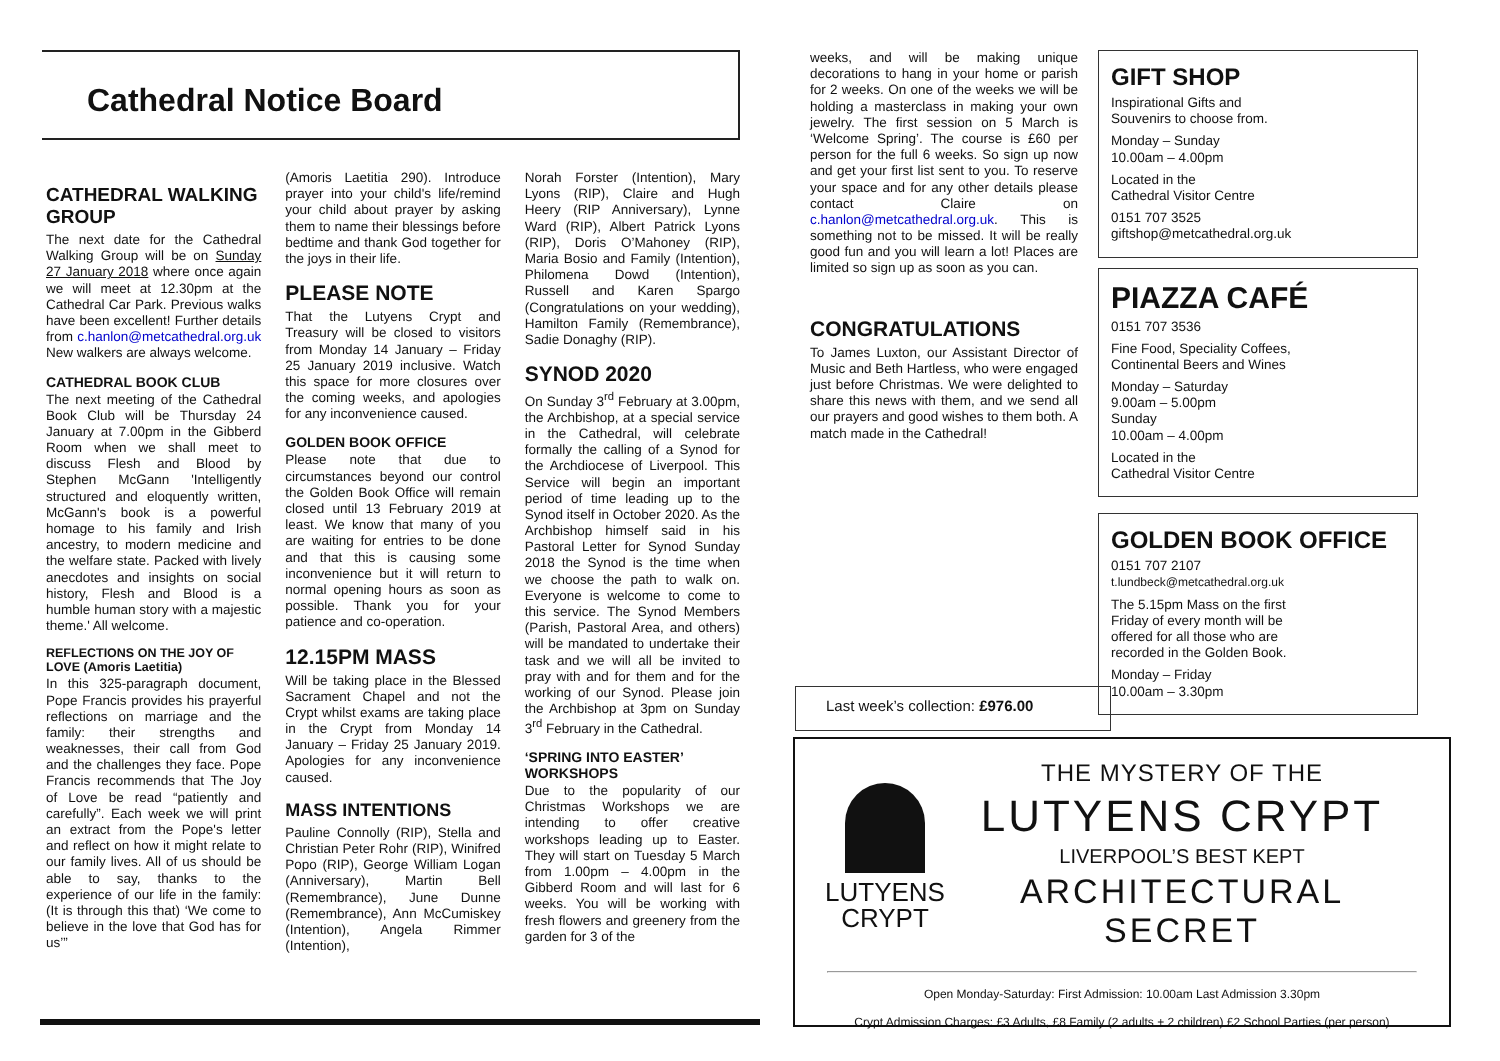Cathedral Notice Board
CATHEDRAL WALKING GROUP
The next date for the Cathedral Walking Group will be on Sunday 27 January 2018 where once again we will meet at 12.30pm at the Cathedral Car Park. Previous walks have been excellent! Further details from c.hanlon@metcathedral.org.uk New walkers are always welcome.
CATHEDRAL BOOK CLUB
The next meeting of the Cathedral Book Club will be Thursday 24 January at 7.00pm in the Gibberd Room when we shall meet to discuss Flesh and Blood by Stephen McGann 'Intelligently structured and eloquently written, McGann's book is a powerful homage to his family and Irish ancestry, to modern medicine and the welfare state. Packed with lively anecdotes and insights on social history, Flesh and Blood is a humble human story with a majestic theme.' All welcome.
REFLECTIONS ON THE JOY OF LOVE (Amoris Laetitia)
In this 325-paragraph document, Pope Francis provides his prayerful reflections on marriage and the family: their strengths and weaknesses, their call from God and the challenges they face. Pope Francis recommends that The Joy of Love be read “patiently and carefully”. Each week we will print an extract from the Pope's letter and reflect on how it might relate to our family lives. All of us should be able to say, thanks to the experience of our life in the family: (It is through this that) ‘We come to believe in the love that God has for us’”
(Amoris Laetitia 290). Introduce prayer into your child's life/remind your child about prayer by asking them to name their blessings before bedtime and thank God together for the joys in their life.
PLEASE NOTE
That the Lutyens Crypt and Treasury will be closed to visitors from Monday 14 January – Friday 25 January 2019 inclusive. Watch this space for more closures over the coming weeks, and apologies for any inconvenience caused.
GOLDEN BOOK OFFICE
Please note that due to circumstances beyond our control the Golden Book Office will remain closed until 13 February 2019 at least. We know that many of you are waiting for entries to be done and that this is causing some inconvenience but it will return to normal opening hours as soon as possible. Thank you for your patience and co-operation.
12.15PM MASS
Will be taking place in the Blessed Sacrament Chapel and not the Crypt whilst exams are taking place in the Crypt from Monday 14 January – Friday 25 January 2019. Apologies for any inconvenience caused.
MASS INTENTIONS
Pauline Connolly (RIP), Stella and Christian Peter Rohr (RIP), Winifred Popo (RIP), George William Logan (Anniversary), Martin Bell (Remembrance), June Dunne (Remembrance), Ann McCumiskey (Intention), Angela Rimmer (Intention),
Norah Forster (Intention), Mary Lyons (RIP), Claire and Hugh Heery (RIP Anniversary), Lynne Ward (RIP), Albert Patrick Lyons (RIP), Doris O’Mahoney (RIP), Maria Bosio and Family (Intention), Philomena Dowd (Intention), Russell and Karen Spargo (Congratulations on your wedding), Hamilton Family (Remembrance), Sadie Donaghy (RIP).
SYNOD 2020
On Sunday 3<sup>rd</sup> February at 3.00pm, the Archbishop, at a special service in the Cathedral, will celebrate formally the calling of a Synod for the Archdiocese of Liverpool. This Service will begin an important period of time leading up to the Synod itself in October 2020. As the Archbishop himself said in his Pastoral Letter for Synod Sunday 2018 the Synod is the time when we choose the path to walk on. Everyone is welcome to come to this service. The Synod Members (Parish, Pastoral Area, and others) will be mandated to undertake their task and we will all be invited to pray with and for them and for the working of our Synod. Please join the Archbishop at 3pm on Sunday 3<sup>rd</sup> February in the Cathedral.
‘SPRING INTO EASTER’ WORKSHOPS
Due to the popularity of our Christmas Workshops we are intending to offer creative workshops leading up to Easter. They will start on Tuesday 5 March from 1.00pm – 4.00pm in the Gibberd Room and will last for 6 weeks. You will be working with fresh flowers and greenery from the garden for 3 of the
weeks, and will be making unique decorations to hang in your home or parish for 2 weeks. On one of the weeks we will be holding a masterclass in making your own jewelry. The first session on 5 March is ‘Welcome Spring’. The course is £60 per person for the full 6 weeks. So sign up now and get your first list sent to you. To reserve your space and for any other details please contact Claire on c.hanlon@metcathedral.org.uk. This is something not to be missed. It will be really good fun and you will learn a lot! Places are limited so sign up as soon as you can.
CONGRATULATIONS
To James Luxton, our Assistant Director of Music and Beth Hartless, who were engaged just before Christmas. We were delighted to share this news with them, and we send all our prayers and good wishes to them both. A match made in the Cathedral!
GIFT SHOP
Inspirational Gifts and
Souvenirs to choose from.
Monday – Sunday
10.00am – 4.00pm
Located in the
Cathedral Visitor Centre
0151 707 3525
giftshop@metcathedral.org.uk
PIAZZA CAFÉ
0151 707 3536
Fine Food, Speciality Coffees,
Continental Beers and Wines
Monday – Saturday
9.00am – 5.00pm
Sunday
10.00am – 4.00pm
Located in the
Cathedral Visitor Centre
GOLDEN BOOK OFFICE
0151 707 2107
t.lundbeck@metcathedral.org.uk
The 5.15pm Mass on the first
Friday of every month will be
offered for all those who are
recorded in the Golden Book.
Monday – Friday
10.00am – 3.30pm
Last week’s collection: £976.00
LUTYENS
CRYPT
THE MYSTERY OF THE
LUTYENS CRYPT
LIVERPOOL’S BEST KEPT
ARCHITECTURAL SECRET
Open Monday-Saturday: First Admission: 10.00am Last Admission 3.30pm
Crypt Admission Charges: £3 Adults, £8 Family (2 adults + 2 children) £2 School Parties (per person)